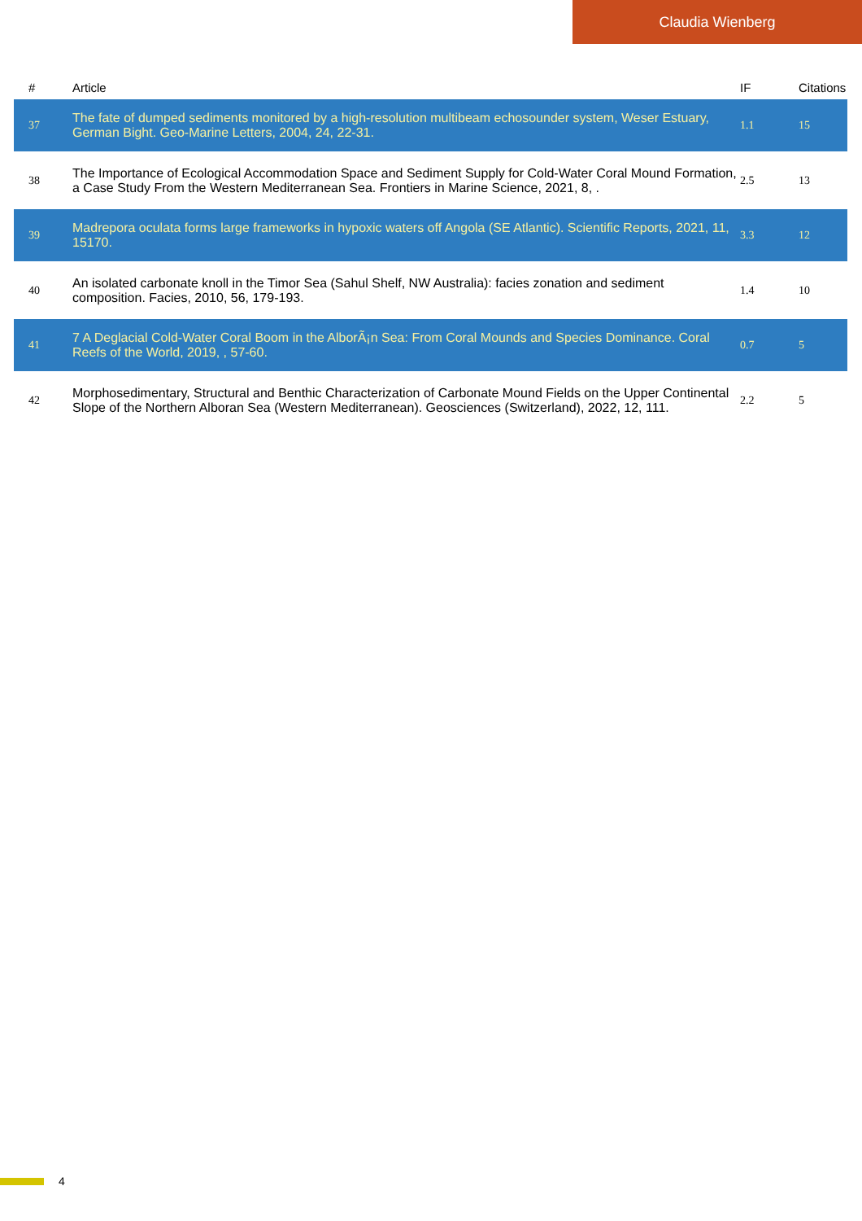Claudia Wienberg
| # | Article | IF | Citations |
| --- | --- | --- | --- |
| 37 | The fate of dumped sediments monitored by a high-resolution multibeam echosounder system, Weser Estuary, German Bight. Geo-Marine Letters, 2004, 24, 22-31. | 1.1 | 15 |
| 38 | The Importance of Ecological Accommodation Space and Sediment Supply for Cold-Water Coral Mound Formation, a Case Study From the Western Mediterranean Sea. Frontiers in Marine Science, 2021, 8, . | 2.5 | 13 |
| 39 | Madrepora oculata forms large frameworks in hypoxic waters off Angola (SE Atlantic). Scientific Reports, 2021, 11, 15170. | 3.3 | 12 |
| 40 | An isolated carbonate knoll in the Timor Sea (Sahul Shelf, NW Australia): facies zonation and sediment composition. Facies, 2010, 56, 179-193. | 1.4 | 10 |
| 41 | 7 A Deglacial Cold-Water Coral Boom in the AlborÃ¡n Sea: From Coral Mounds and Species Dominance. Coral Reefs of the World, 2019, , 57-60. | 0.7 | 5 |
| 42 | Morphosedimentary, Structural and Benthic Characterization of Carbonate Mound Fields on the Upper Continental Slope of the Northern Alboran Sea (Western Mediterranean). Geosciences (Switzerland), 2022, 12, 111. | 2.2 | 5 |
4